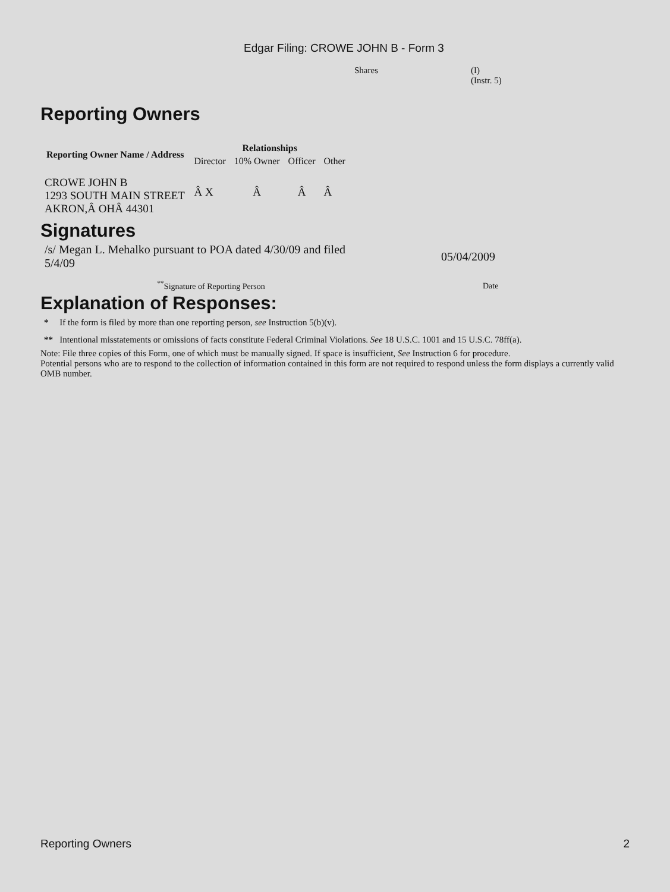Edgar Filing: CROWE JOHN B - Form 3
Shares (I)
(Instr. 5)
Reporting Owners
| Reporting Owner Name / Address | Relationships | | | |
| --- | --- | --- | --- | --- |
| | Director | 10% Owner | Officer | Other |
| CROWE JOHN B 1293 SOUTH MAIN STREET AKRON,Â OHÂ 44301 | Â X | Â | Â | Â |
Signatures
| /s/ Megan L. Mehalko pursuant to POA dated 4/30/09 and filed 5/4/09 | 05/04/2009 |
| <sup>**</sup> Signature of Reporting Person | Date |
Explanation of Responses:
* If the form is filed by more than one reporting person, see Instruction 5(b)(v).
** Intentional misstatements or omissions of facts constitute Federal Criminal Violations. See 18 U.S.C. 1001 and 15 U.S.C. 78ff(a).
Note: File three copies of this Form, one of which must be manually signed. If space is insufficient, See Instruction 6 for procedure.
Potential persons who are to respond to the collection of information contained in this form are not required to respond unless the form displays a currently valid OMB number.
Reporting Owners 2